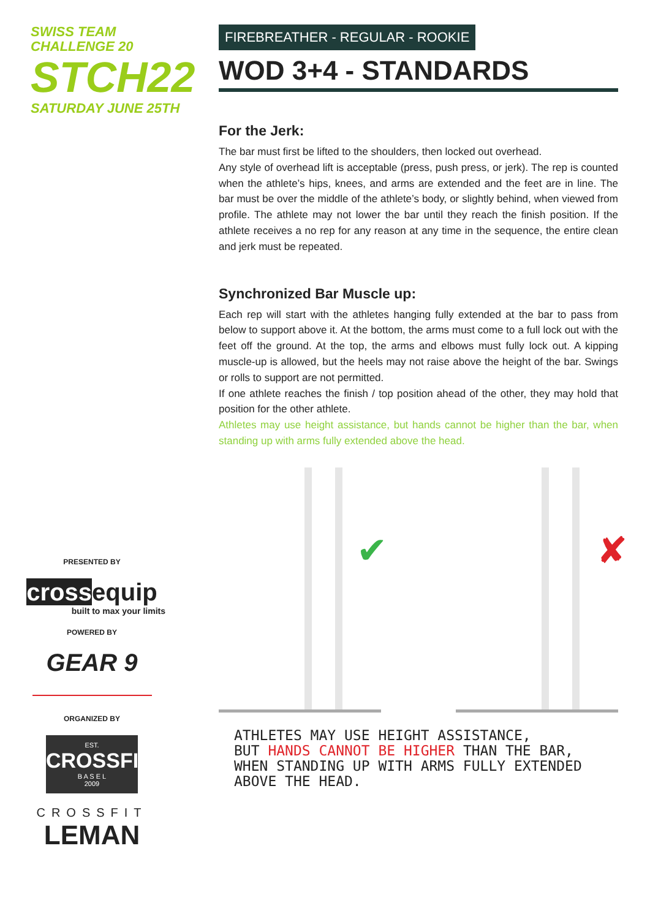SWISS TEAM CHALLENGE 20
STCH22
SATURDAY JUNE 25TH
PRESENTED BY
crossequip
built to max your limits
POWERED BY
GEAR 9
ORGANIZED BY
EST.
CROSSFIT
B A S E L
2009
CROSSFIT
LEMAN
FIREBREATHER - REGULAR - ROOKIE
WOD 3+4 - STANDARDS
For the Jerk:
The bar must first be lifted to the shoulders, then locked out overhead.
Any style of overhead lift is acceptable (press, push press, or jerk). The rep is counted when the athlete’s hips, knees, and arms are extended and the feet are in line. The bar must be over the middle of the athlete’s body, or slightly behind, when viewed from profile. The athlete may not lower the bar until they reach the finish position. If the athlete receives a no rep for any reason at any time in the sequence, the entire clean and jerk must be repeated.
Synchronized Bar Muscle up:
Each rep will start with the athletes hanging fully extended at the bar to pass from below to support above it. At the bottom, the arms must come to a full lock out with the feet off the ground. At the top, the arms and elbows must fully lock out. A kipping muscle-up is allowed, but the heels may not raise above the height of the bar. Swings or rolls to support are not permitted.
If one athlete reaches the finish / top position ahead of the other, they may hold that position for the other athlete.
Athletes may use height assistance, but hands cannot be higher than the bar, when standing up with arms fully extended above the head.
✔
✘
ATHLETES MAY USE HEIGHT ASSISTANCE,
BUT HANDS CANNOT BE HIGHER THAN THE BAR,
WHEN STANDING UP WITH ARMS FULLY EXTENDED
ABOVE THE HEAD.